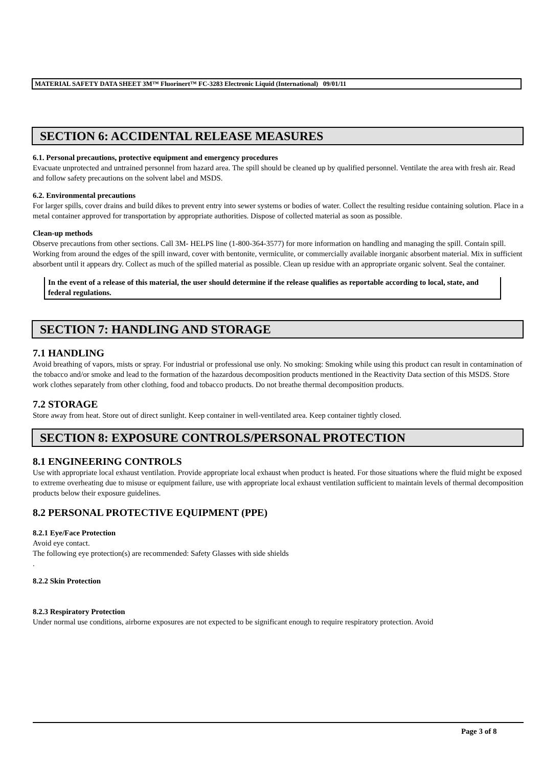MATERIAL SAFETY DATA SHEET 3M™ Fluorinert™ FC-3283 Electronic Liquid (International) 09/01/11
SECTION 6: ACCIDENTAL RELEASE MEASURES
6.1. Personal precautions, protective equipment and emergency procedures
Evacuate unprotected and untrained personnel from hazard area. The spill should be cleaned up by qualified personnel. Ventilate the area with fresh air. Read and follow safety precautions on the solvent label and MSDS.
6.2. Environmental precautions
For larger spills, cover drains and build dikes to prevent entry into sewer systems or bodies of water. Collect the resulting residue containing solution. Place in a metal container approved for transportation by appropriate authorities. Dispose of collected material as soon as possible.
Clean-up methods
Observe precautions from other sections. Call 3M- HELPS line (1-800-364-3577) for more information on handling and managing the spill. Contain spill. Working from around the edges of the spill inward, cover with bentonite, vermiculite, or commercially available inorganic absorbent material. Mix in sufficient absorbent until it appears dry. Collect as much of the spilled material as possible. Clean up residue with an appropriate organic solvent. Seal the container.
In the event of a release of this material, the user should determine if the release qualifies as reportable according to local, state, and federal regulations.
SECTION 7: HANDLING AND STORAGE
7.1 HANDLING
Avoid breathing of vapors, mists or spray. For industrial or professional use only. No smoking: Smoking while using this product can result in contamination of the tobacco and/or smoke and lead to the formation of the hazardous decomposition products mentioned in the Reactivity Data section of this MSDS. Store work clothes separately from other clothing, food and tobacco products. Do not breathe thermal decomposition products.
7.2 STORAGE
Store away from heat. Store out of direct sunlight. Keep container in well-ventilated area. Keep container tightly closed.
SECTION 8: EXPOSURE CONTROLS/PERSONAL PROTECTION
8.1 ENGINEERING CONTROLS
Use with appropriate local exhaust ventilation. Provide appropriate local exhaust when product is heated. For those situations where the fluid might be exposed to extreme overheating due to misuse or equipment failure, use with appropriate local exhaust ventilation sufficient to maintain levels of thermal decomposition products below their exposure guidelines.
8.2 PERSONAL PROTECTIVE EQUIPMENT (PPE)
8.2.1 Eye/Face Protection
Avoid eye contact.
The following eye protection(s) are recommended: Safety Glasses with side shields
.
8.2.2 Skin Protection
8.2.3 Respiratory Protection
Under normal use conditions, airborne exposures are not expected to be significant enough to require respiratory protection. Avoid
Page 3 of 8